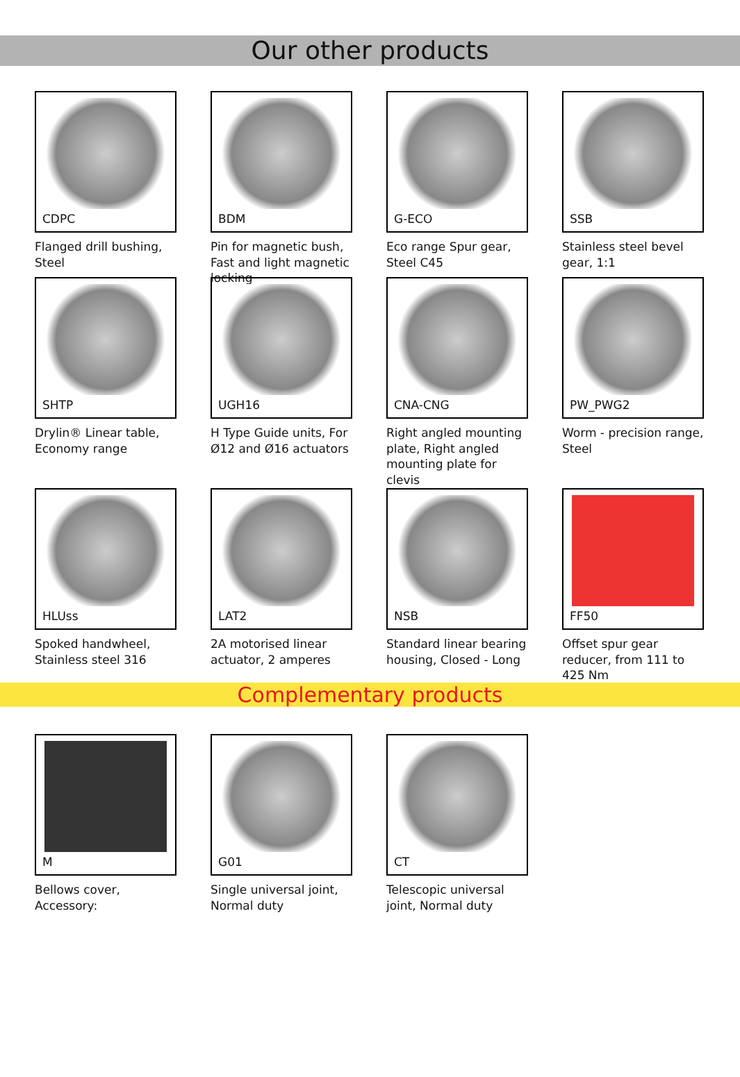Our other products
CDPC
Flanged drill bushing, Steel
BDM
Pin for magnetic bush, Fast and light magnetic locking
G-ECO
Eco range Spur gear, Steel C45
SSB
Stainless steel bevel gear, 1:1
SHTP
Drylin® Linear table, Economy range
UGH16
H Type Guide units, For Ø12 and Ø16 actuators
CNA-CNG
Right angled mounting plate, Right angled mounting plate for clevis
PW_PWG2
Worm - precision range, Steel
HLUss
Spoked handwheel, Stainless steel 316
LAT2
2A motorised linear actuator, 2 amperes
NSB
Standard linear bearing housing, Closed - Long
FF50
Offset spur gear reducer, from 111 to 425 Nm
Complementary products
M
Bellows cover, Accessory:
G01
Single universal joint, Normal duty
CT
Telescopic universal joint, Normal duty